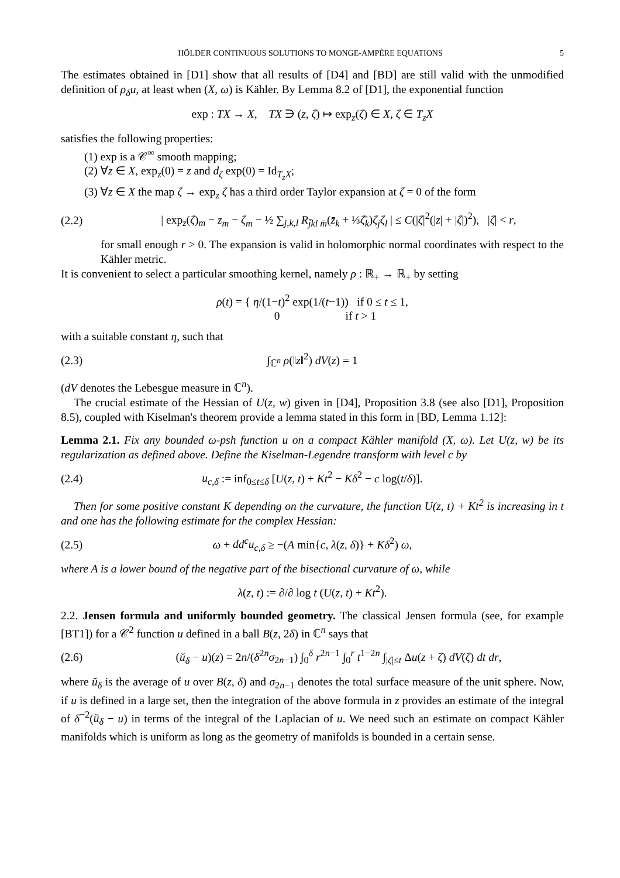HÖLDER CONTINUOUS SOLUTIONS TO MONGE-AMPÈRE EQUATIONS 5
The estimates obtained in [D1] show that all results of [D4] and [BD] are still valid with the unmodified definition of ρ<sub>δ</sub>u, at least when (X, ω) is Kähler. By Lemma 8.2 of [D1], the exponential function
exp : TX → X, TX ∋ (z, ζ) ↦ exp<sub>z</sub>(ζ) ∈ X, ζ ∈ T<sub>z</sub>X
satisfies the following properties:
(1) exp is a 𝒞<sup>∞</sup> smooth mapping;
(2) ∀z ∈ X, exp<sub>z</sub>(0) = z and d<sub>ζ</sub> exp(0) = Id<sub>T<sub>z</sub>X</sub>;
(3) ∀z ∈ X the map ζ → exp<sub>z</sub> ζ has a third order Taylor expansion at ζ = 0 of the form
(2.2) | exp<sub>z</sub>(ζ)<sub>m</sub> − z<sub>m</sub> − ζ<sub>m</sub> − ½ ∑<sub>j,k,l</sub> R<sub>j̄kl m̄</sub>(z̄<sub>k</sub> + ⅓ζ̄<sub>k</sub>)ζ<sub>j</sub>ζ<sub>l</sub> | ≤ C(|ζ|<sup>2</sup>(|z| + |ζ|)<sup>2</sup>), |ζ| < r,
for small enough r > 0. The expansion is valid in holomorphic normal coordinates with respect to the Kähler metric.
It is convenient to select a particular smoothing kernel, namely ρ : ℝ<sub>+</sub> → ℝ<sub>+</sub> by setting
ρ(t) = { η/(1−t)<sup>2</sup> exp(1/(t−1)) if 0 ≤ t ≤ 1,
0 if t > 1
with a suitable constant η, such that
(2.3) ∫<sub>ℂ<sup>n</sup></sub> ρ(‖z‖<sup>2</sup>) dV(z) = 1
(dV denotes the Lebesgue measure in ℂ<sup>n</sup>).
The crucial estimate of the Hessian of U(z, w) given in [D4], Proposition 3.8 (see also [D1], Proposition 8.5), coupled with Kiselman's theorem provide a lemma stated in this form in [BD, Lemma 1.12]:
Lemma 2.1. Fix any bounded ω-psh function u on a compact Kähler manifold (X, ω). Let U(z, w) be its regularization as defined above. Define the Kiselman-Legendre transform with level c by
(2.4) u<sub>c,δ</sub> := inf<sub>0≤t≤δ</sub> [U(z, t) + Kt<sup>2</sup> − Kδ<sup>2</sup> − c log(t/δ)].
Then for some positive constant K depending on the curvature, the function U(z, t) + Kt<sup>2</sup> is increasing in t and one has the following estimate for the complex Hessian:
(2.5) ω + dd<sup>c</sup>u<sub>c,δ</sub> ≥ −(A min{c, λ(z, δ)} + Kδ<sup>2</sup>) ω,
where A is a lower bound of the negative part of the bisectional curvature of ω, while
λ(z, t) := ∂/∂ log t (U(z, t) + Kt<sup>2</sup>).
2.2. Jensen formula and uniformly bounded geometry. The classical Jensen formula (see, for example [BT1]) for a 𝒞<sup>2</sup> function u defined in a ball B(z, 2δ) in ℂ<sup>n</sup> says that
(2.6) (ŭ<sub>δ</sub> − u)(z) = 2n/(δ<sup>2n</sup>σ<sub>2n−1</sub>) ∫<sub>0</sub><sup>δ</sup> r<sup>2n−1</sup> ∫<sub>0</sub><sup>r</sup> t<sup>1−2n</sup> ∫<sub>|ζ|≤t</sub> Δu(z + ζ) dV(ζ) dt dr,
where ŭ<sub>δ</sub> is the average of u over B(z, δ) and σ<sub>2n−1</sub> denotes the total surface measure of the unit sphere. Now, if u is defined in a large set, then the integration of the above formula in z provides an estimate of the integral of δ<sup>−2</sup>(ŭ<sub>δ</sub> − u) in terms of the integral of the Laplacian of u. We need such an estimate on compact Kähler manifolds which is uniform as long as the geometry of manifolds is bounded in a certain sense.